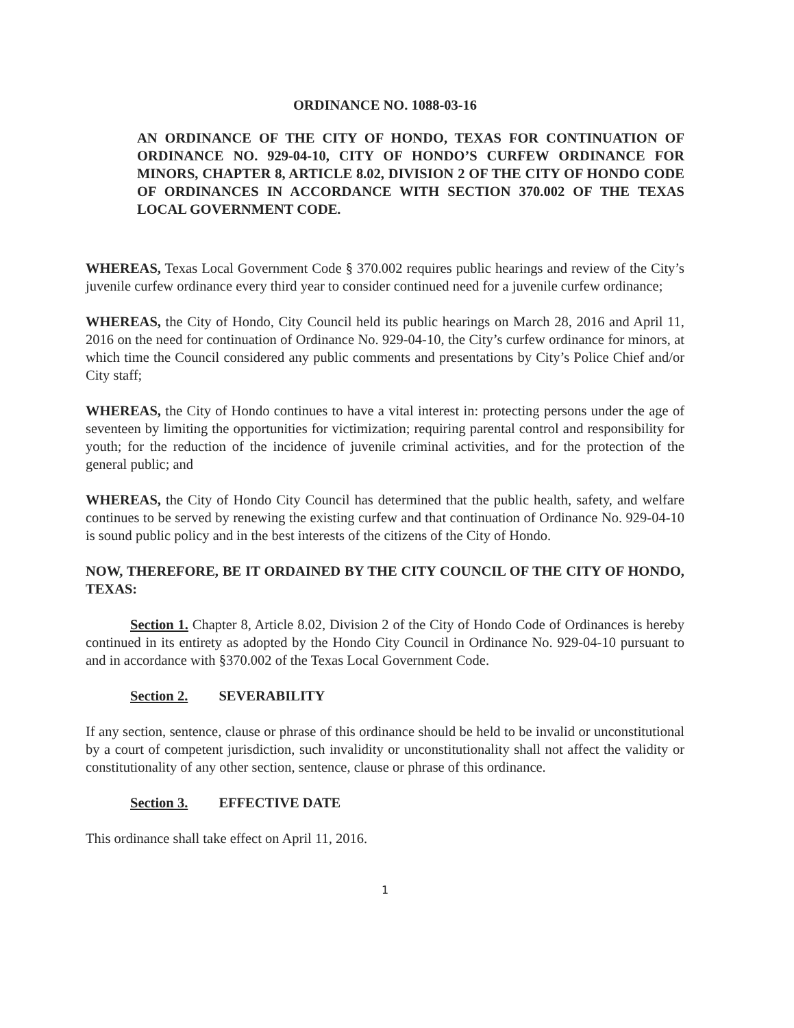ORDINANCE NO. 1088-03-16
AN ORDINANCE OF THE CITY OF HONDO, TEXAS FOR CONTINUATION OF ORDINANCE NO. 929-04-10, CITY OF HONDO’S CURFEW ORDINANCE FOR MINORS, CHAPTER 8, ARTICLE 8.02, DIVISION 2 OF THE CITY OF HONDO CODE OF ORDINANCES IN ACCORDANCE WITH SECTION 370.002 OF THE TEXAS LOCAL GOVERNMENT CODE.
WHEREAS, Texas Local Government Code § 370.002 requires public hearings and review of the City’s juvenile curfew ordinance every third year to consider continued need for a juvenile curfew ordinance;
WHEREAS, the City of Hondo, City Council held its public hearings on March 28, 2016 and April 11, 2016 on the need for continuation of Ordinance No. 929-04-10, the City’s curfew ordinance for minors, at which time the Council considered any public comments and presentations by City’s Police Chief and/or City staff;
WHEREAS, the City of Hondo continues to have a vital interest in: protecting persons under the age of seventeen by limiting the opportunities for victimization; requiring parental control and responsibility for youth; for the reduction of the incidence of juvenile criminal activities, and for the protection of the general public; and
WHEREAS, the City of Hondo City Council has determined that the public health, safety, and welfare continues to be served by renewing the existing curfew and that continuation of Ordinance No. 929-04-10 is sound public policy and in the best interests of the citizens of the City of Hondo.
NOW, THEREFORE, BE IT ORDAINED BY THE CITY COUNCIL OF THE CITY OF HONDO, TEXAS:
Section 1. Chapter 8, Article 8.02, Division 2 of the City of Hondo Code of Ordinances is hereby continued in its entirety as adopted by the Hondo City Council in Ordinance No. 929-04-10 pursuant to and in accordance with §370.002 of the Texas Local Government Code.
Section 2. SEVERABILITY
If any section, sentence, clause or phrase of this ordinance should be held to be invalid or unconstitutional by a court of competent jurisdiction, such invalidity or unconstitutionality shall not affect the validity or constitutionality of any other section, sentence, clause or phrase of this ordinance.
Section 3. EFFECTIVE DATE
This ordinance shall take effect on April 11, 2016.
1